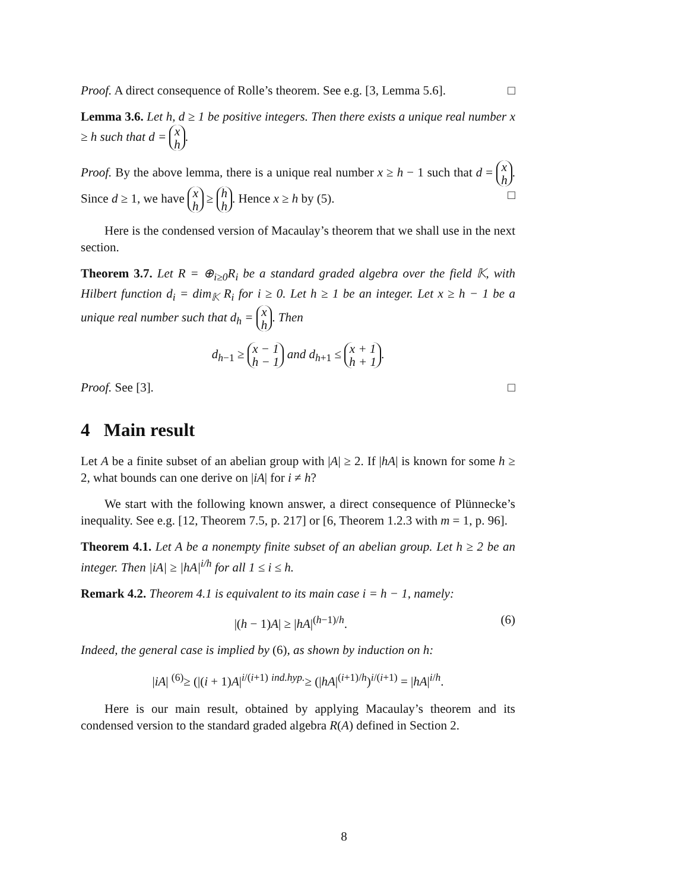Proof. A direct consequence of Rolle’s theorem. See e.g. [3, Lemma 5.6]. □
Lemma 3.6. Let h, d ≥ 1 be positive integers. Then there exists a unique real number x ≥ h such that d = x h.
Proof. By the above lemma, there is a unique real number x ≥ h − 1 such that d = x h. Since d ≥ 1, we have x h ≥ h h. Hence x ≥ h by (5). □
Here is the condensed version of Macaulay’s theorem that we shall use in the next section.
Theorem 3.7. Let R = ⊕<sub>i≥0</sub>R<sub>i</sub> be a standard graded algebra over the field 𝕂, with Hilbert function d<sub>i</sub> = dim<sub>𝕂</sub> R<sub>i</sub> for i ≥ 0. Let h ≥ 1 be an integer. Let x ≥ h − 1 be a unique real number such that d<sub>h</sub> = x h. Then
d<sub>h−1</sub> ≥ x − 1 h − 1 and d<sub>h+1</sub> ≤ x + 1 h + 1.
Proof. See [3]. □
4 Main result
Let A be a finite subset of an abelian group with |A| ≥ 2. If |hA| is known for some h ≥ 2, what bounds can one derive on |iA| for i ≠ h?
We start with the following known answer, a direct consequence of Plünnecke’s inequality. See e.g. [12, Theorem 7.5, p. 217] or [6, Theorem 1.2.3 with m = 1, p. 96].
Theorem 4.1. Let A be a nonempty finite subset of an abelian group. Let h ≥ 2 be an integer. Then |iA| ≥ |hA|<sup>i/h</sup> for all 1 ≤ i ≤ h.
Remark 4.2. Theorem 4.1 is equivalent to its main case i = h − 1, namely:
|(h − 1)A| ≥ |hA|<sup>(h−1)/h</sup>. (6)
Indeed, the general case is implied by (6), as shown by induction on h:
|iA| <sup>(6)</sup>≥ (|(i + 1)A|<sup>i/(i+1)</sup> <sup>ind.hyp.</sup>≥ (|hA|<sup>(i+1)/h</sup>)<sup>i/(i+1)</sup> = |hA|<sup>i/h</sup>.
Here is our main result, obtained by applying Macaulay’s theorem and its condensed version to the standard graded algebra R(A) defined in Section 2.
8